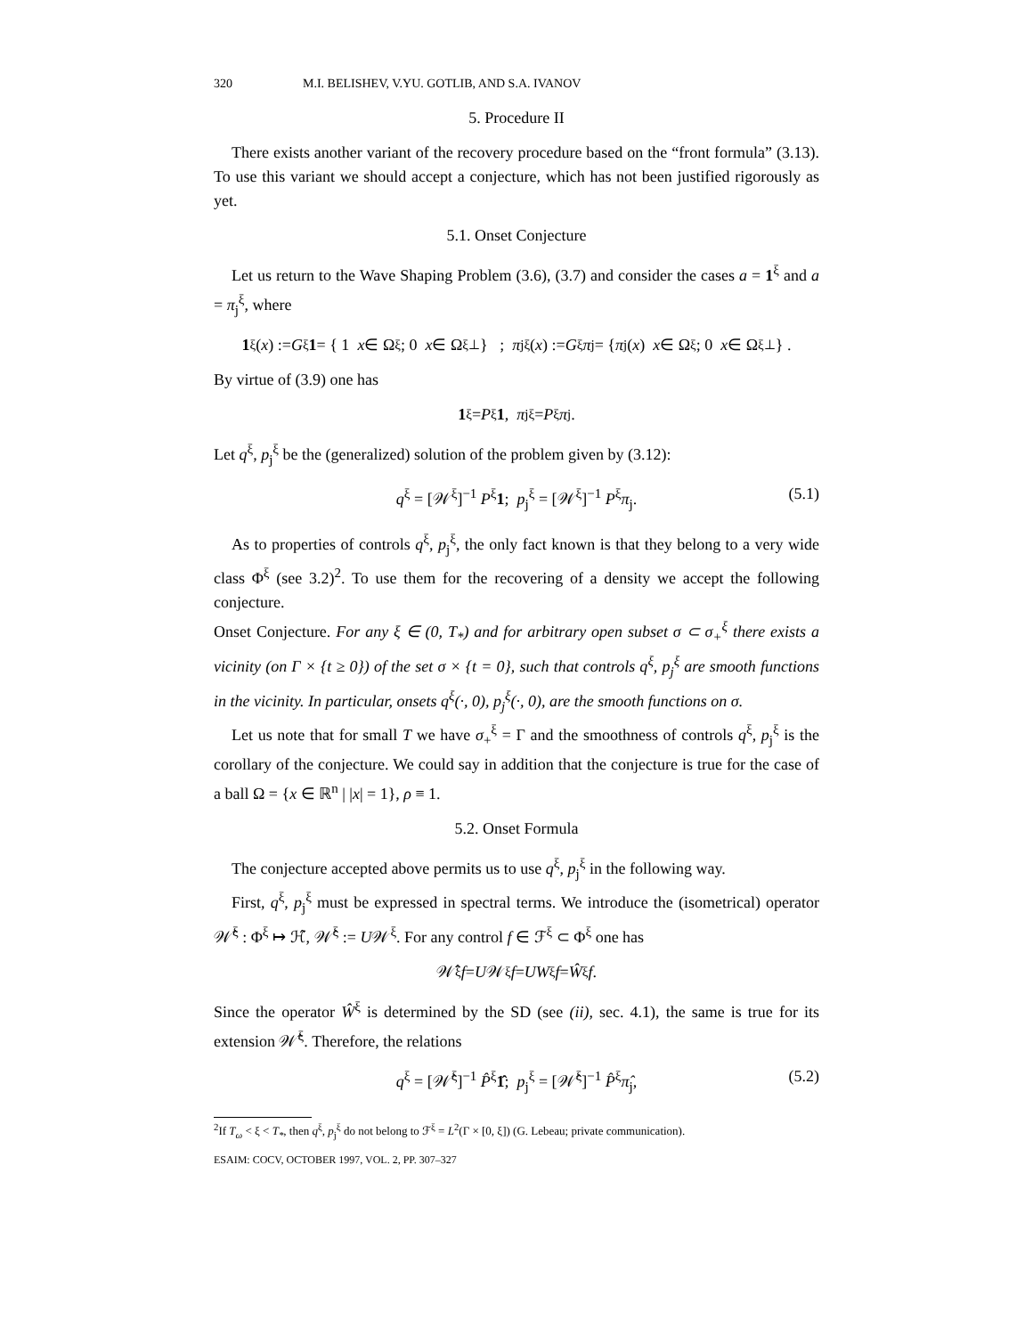320 M.I. BELISHEV, V.YU. GOTLIB, AND S.A. IVANOV
5. Procedure II
There exists another variant of the recovery procedure based on the “front formula” (3.13). To use this variant we should accept a conjecture, which has not been justified rigorously as yet.
5.1. Onset Conjecture
Let us return to the Wave Shaping Problem (3.6), (3.7) and consider the cases a = 1<sup>ξ</sup> and a = π<sub>j</sub><sup>ξ</sup>, where
1<sup>ξ</sup>(x) := G<sup>ξ</sup> 1 = { 1 x ∈ Ω<sup>ξ</sup>; 0 x ∈ Ω<sup>ξ</sup><sub>⊥</sub> } ; π<sub>j</sub><sup>ξ</sup>(x) := G<sup>ξ</sup> π<sub>j</sub> = { π<sub>j</sub>(x) x ∈ Ω<sup>ξ</sup>; 0 x ∈ Ω<sup>ξ</sup><sub>⊥</sub> } .
By virtue of (3.9) one has
1<sup>ξ</sup> = P<sup>ξ</sup> 1, π<sub>j</sub><sup>ξ</sup> = P<sup>ξ</sup> π<sub>j</sub>.
Let q<sup>ξ</sup>, p<sub>j</sub><sup>ξ</sup> be the (generalized) solution of the problem given by (3.12):
q<sup>ξ</sup> = [𝒲<sup>ξ</sup>]<sup>−1</sup> P<sup>ξ</sup>1; p<sub>j</sub><sup>ξ</sup> = [𝒲<sup>ξ</sup>]<sup>−1</sup> P<sup>ξ</sup>π<sub>j</sub>. (5.1)
As to properties of controls q<sup>ξ</sup>, p<sub>j</sub><sup>ξ</sup>, the only fact known is that they belong to a very wide class Φ<sup>ξ</sup> (see 3.2)<sup>2</sup>. To use them for the recovering of a density we accept the following conjecture.
Onset Conjecture. For any ξ ∈ (0, T<sub>*</sub>) and for arbitrary open subset σ ⊂ σ<sub>+</sub><sup>ξ</sup> there exists a vicinity (on Γ × {t ≥ 0}) of the set σ × {t = 0}, such that controls q<sup>ξ</sup>, p<sub>j</sub><sup>ξ</sup> are smooth functions in the vicinity. In particular, onsets q<sup>ξ</sup>(·, 0), p<sub>j</sub><sup>ξ</sup>(·, 0), are the smooth functions on σ.
Let us note that for small T we have σ<sub>+</sub><sup>ξ</sup> = Γ and the smoothness of controls q<sup>ξ</sup>, p<sub>j</sub><sup>ξ</sup> is the corollary of the conjecture. We could say in addition that the conjecture is true for the case of a ball Ω = {x ∈ ℝ<sup>n</sup> | |x| = 1}, ρ ≡ 1.
5.2. Onset Formula
The conjecture accepted above permits us to use q<sup>ξ</sup>, p<sub>j</sub><sup>ξ</sup> in the following way.
First, q<sup>ξ</sup>, p<sub>j</sub><sup>ξ</sup> must be expressed in spectral terms. We introduce the (isometrical) operator 𝒲̂<sup>ξ</sup> : Φ<sup>ξ</sup> ↦ ℋ̂, 𝒲̂<sup>ξ</sup> := U𝒲<sup>ξ</sup>. For any control f ∈ ℱ<sup>ξ</sup> ⊂ Φ<sup>ξ</sup> one has
𝒲̂<sup>ξ</sup> f = U 𝒲<sup>ξ</sup> f = UW<sup>ξ</sup> f = Ŵ<sup>ξ</sup> f.
Since the operator Ŵ<sup>ξ</sup> is determined by the SD (see (ii), sec. 4.1), the same is true for its extension 𝒲̂<sup>ξ</sup>. Therefore, the relations
q<sup>ξ</sup> = [𝒲̂<sup>ξ</sup>]<sup>−1</sup> P̂<sup>ξ</sup>1̂; p<sub>j</sub><sup>ξ</sup> = [𝒲̂<sup>ξ</sup>]<sup>−1</sup> P̂<sup>ξ</sup>π̂<sub>j</sub>, (5.2)
<sup>2</sup> If T<sub>ω</sub> < ξ < T<sub>*</sub>, then q<sup>ξ</sup>, p<sub>j</sub><sup>ξ</sup> do not belong to ℱ<sup>ξ</sup> = L<sup>2</sup>(Γ × [0, ξ]) (G. Lebeau; private communication).
ESAIM: COCV, OCTOBER 1997, VOL. 2, PP. 307–327